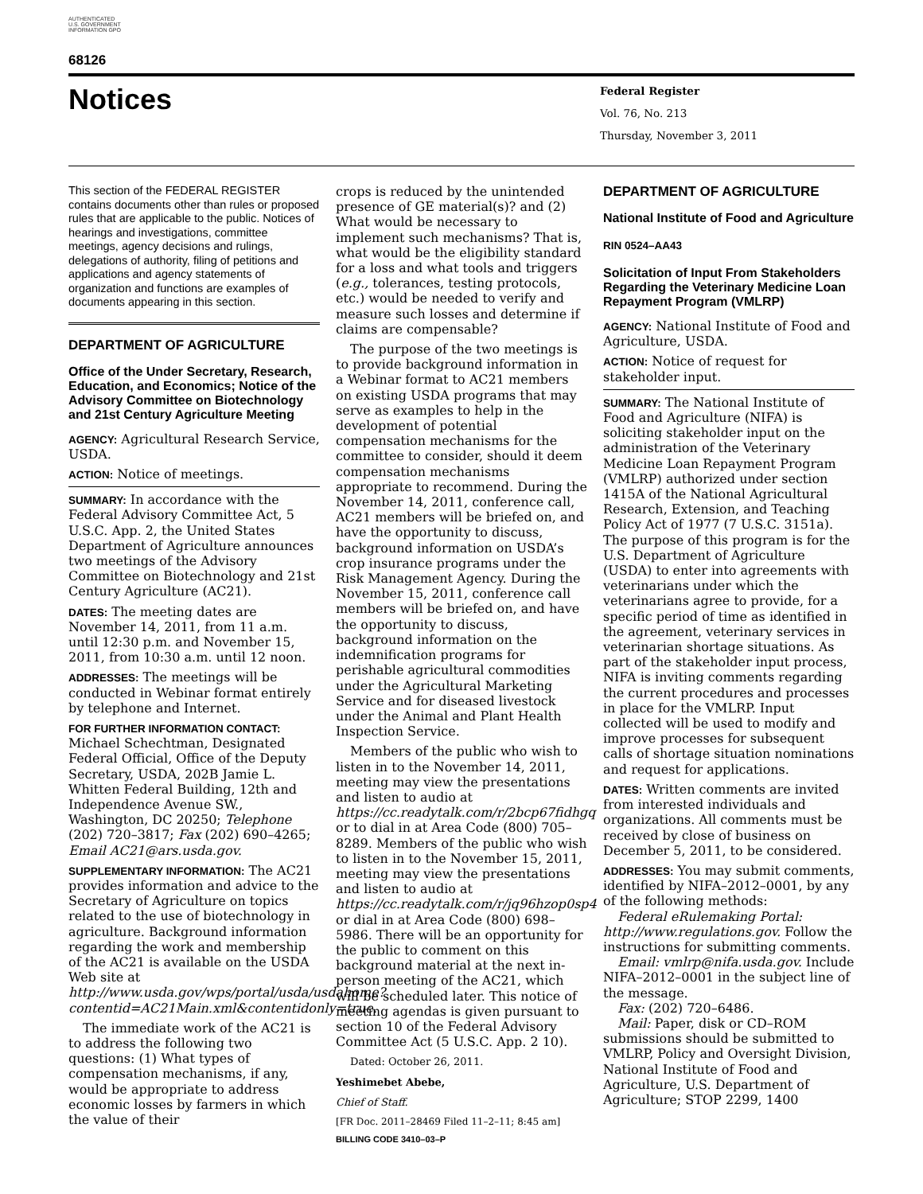AUTHENTICATED U.S. GOVERNMENT INFORMATION GPO
68126
Notices
Federal Register
Vol. 76, No. 213
Thursday, November 3, 2011
This section of the FEDERAL REGISTER contains documents other than rules or proposed rules that are applicable to the public. Notices of hearings and investigations, committee meetings, agency decisions and rulings, delegations of authority, filing of petitions and applications and agency statements of organization and functions are examples of documents appearing in this section.
DEPARTMENT OF AGRICULTURE
Office of the Under Secretary, Research, Education, and Economics; Notice of the Advisory Committee on Biotechnology and 21st Century Agriculture Meeting
AGENCY: Agricultural Research Service, USDA.
ACTION: Notice of meetings.
SUMMARY: In accordance with the Federal Advisory Committee Act, 5 U.S.C. App. 2, the United States Department of Agriculture announces two meetings of the Advisory Committee on Biotechnology and 21st Century Agriculture (AC21).
DATES: The meeting dates are November 14, 2011, from 11 a.m. until 12:30 p.m. and November 15, 2011, from 10:30 a.m. until 12 noon.
ADDRESSES: The meetings will be conducted in Webinar format entirely by telephone and Internet.
FOR FURTHER INFORMATION CONTACT: Michael Schechtman, Designated Federal Official, Office of the Deputy Secretary, USDA, 202B Jamie L. Whitten Federal Building, 12th and Independence Avenue SW., Washington, DC 20250; Telephone (202) 720–3817; Fax (202) 690–4265; Email AC21@ars.usda.gov.
SUPPLEMENTARY INFORMATION: The AC21 provides information and advice to the Secretary of Agriculture on topics related to the use of biotechnology in agriculture. Background information regarding the work and membership of the AC21 is available on the USDA Web site at http://www.usda.gov/wps/portal/usda/usdahome?contentid=AC21Main.xml&contentidonly=true.
The immediate work of the AC21 is to address the following two questions: (1) What types of compensation mechanisms, if any, would be appropriate to address economic losses by farmers in which the value of their
crops is reduced by the unintended presence of GE material(s)? and (2) What would be necessary to implement such mechanisms? That is, what would be the eligibility standard for a loss and what tools and triggers (e.g., tolerances, testing protocols, etc.) would be needed to verify and measure such losses and determine if claims are compensable?
The purpose of the two meetings is to provide background information in a Webinar format to AC21 members on existing USDA programs that may serve as examples to help in the development of potential compensation mechanisms for the committee to consider, should it deem compensation mechanisms appropriate to recommend. During the November 14, 2011, conference call, AC21 members will be briefed on, and have the opportunity to discuss, background information on USDA’s crop insurance programs under the Risk Management Agency. During the November 15, 2011, conference call members will be briefed on, and have the opportunity to discuss, background information on the indemnification programs for perishable agricultural commodities under the Agricultural Marketing Service and for diseased livestock under the Animal and Plant Health Inspection Service.
Members of the public who wish to listen in to the November 14, 2011, meeting may view the presentations and listen to audio at https://cc.readytalk.com/r/2bcp67fidhgq or to dial in at Area Code (800) 705–8289. Members of the public who wish to listen in to the November 15, 2011, meeting may view the presentations and listen to audio at https://cc.readytalk.com/r/jq96hzop0sp4 or dial in at Area Code (800) 698–5986. There will be an opportunity for the public to comment on this background material at the next in-person meeting of the AC21, which will be scheduled later. This notice of meeting agendas is given pursuant to section 10 of the Federal Advisory Committee Act (5 U.S.C. App. 2 10).
Dated: October 26, 2011.
Yeshimebet Abebe,
Chief of Staff.
[FR Doc. 2011–28469 Filed 11–2–11; 8:45 am]
BILLING CODE 3410–03–P
DEPARTMENT OF AGRICULTURE
National Institute of Food and Agriculture
RIN 0524–AA43
Solicitation of Input From Stakeholders Regarding the Veterinary Medicine Loan Repayment Program (VMLRP)
AGENCY: National Institute of Food and Agriculture, USDA.
ACTION: Notice of request for stakeholder input.
SUMMARY: The National Institute of Food and Agriculture (NIFA) is soliciting stakeholder input on the administration of the Veterinary Medicine Loan Repayment Program (VMLRP) authorized under section 1415A of the National Agricultural Research, Extension, and Teaching Policy Act of 1977 (7 U.S.C. 3151a). The purpose of this program is for the U.S. Department of Agriculture (USDA) to enter into agreements with veterinarians under which the veterinarians agree to provide, for a specific period of time as identified in the agreement, veterinary services in veterinarian shortage situations. As part of the stakeholder input process, NIFA is inviting comments regarding the current procedures and processes in place for the VMLRP. Input collected will be used to modify and improve processes for subsequent calls of shortage situation nominations and request for applications.
DATES: Written comments are invited from interested individuals and organizations. All comments must be received by close of business on December 5, 2011, to be considered.
ADDRESSES: You may submit comments, identified by NIFA–2012–0001, by any of the following methods:
Federal eRulemaking Portal: http://www.regulations.gov. Follow the instructions for submitting comments.
Email: vmlrp@nifa.usda.gov. Include NIFA–2012–0001 in the subject line of the message.
Fax: (202) 720–6486.
Mail: Paper, disk or CD–ROM submissions should be submitted to VMLRP, Policy and Oversight Division, National Institute of Food and Agriculture, U.S. Department of Agriculture; STOP 2299, 1400